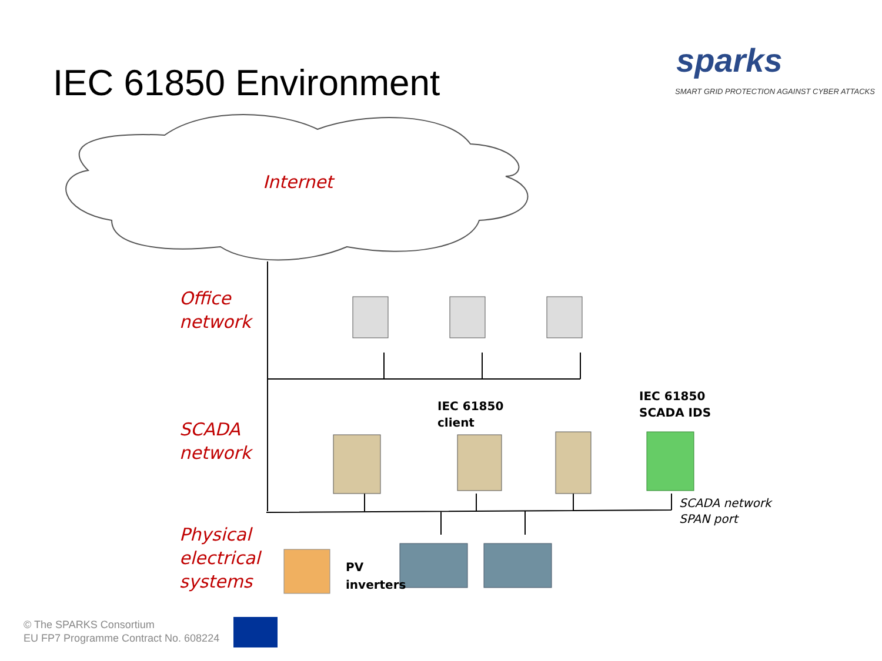IEC 61850 Environment
sparks
SMART GRID PROTECTION AGAINST CYBER ATTACKS
Internet
Office
network
SCADA
network
Physical
electrical
systems
IEC 61850
client
IEC 61850
SCADA IDS
SCADA network
SPAN port
PV
inverters
© The SPARKS Consortium
EU FP7 Programme Contract No. 608224